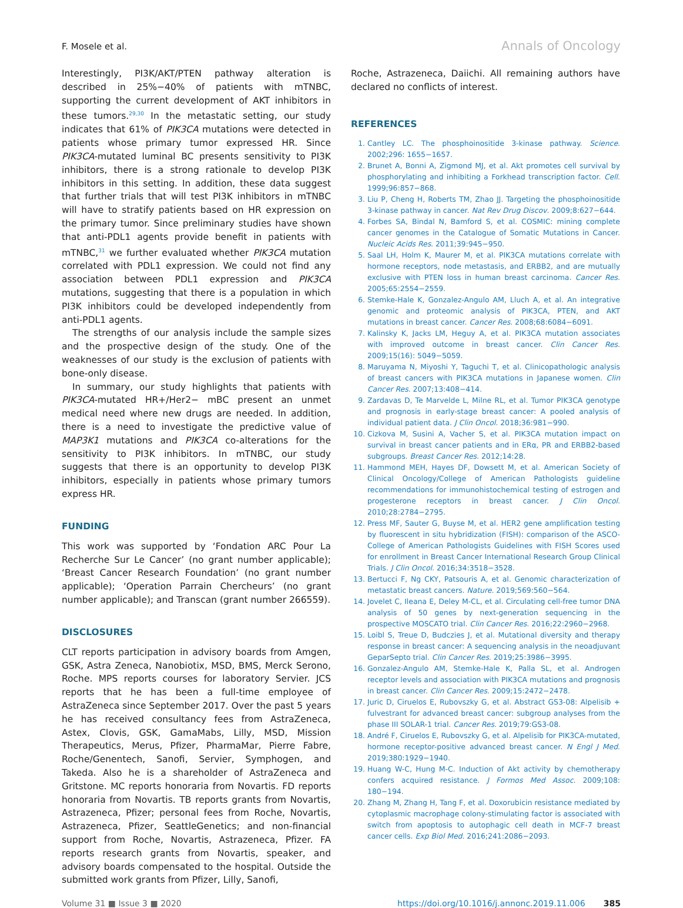F. Mosele et al. Annals of Oncology
Interestingly, PI3K/AKT/PTEN pathway alteration is described in 25%−40% of patients with mTNBC, supporting the current development of AKT inhibitors in these tumors.<sup>29,30</sup> In the metastatic setting, our study indicates that 61% of PIK3CA mutations were detected in patients whose primary tumor expressed HR. Since PIK3CA-mutated luminal BC presents sensitivity to PI3K inhibitors, there is a strong rationale to develop PI3K inhibitors in this setting. In addition, these data suggest that further trials that will test PI3K inhibitors in mTNBC will have to stratify patients based on HR expression on the primary tumor. Since preliminary studies have shown that anti-PDL1 agents provide benefit in patients with mTNBC,<sup>31</sup> we further evaluated whether PIK3CA mutation correlated with PDL1 expression. We could not find any association between PDL1 expression and PIK3CA mutations, suggesting that there is a population in which PI3K inhibitors could be developed independently from anti-PDL1 agents.
The strengths of our analysis include the sample sizes and the prospective design of the study. One of the weaknesses of our study is the exclusion of patients with bone-only disease.
In summary, our study highlights that patients with PIK3CA-mutated HR+/Her2− mBC present an unmet medical need where new drugs are needed. In addition, there is a need to investigate the predictive value of MAP3K1 mutations and PIK3CA co-alterations for the sensitivity to PI3K inhibitors. In mTNBC, our study suggests that there is an opportunity to develop PI3K inhibitors, especially in patients whose primary tumors express HR.
FUNDING
This work was supported by ‘Fondation ARC Pour La Recherche Sur Le Cancer’ (no grant number applicable); ‘Breast Cancer Research Foundation’ (no grant number applicable); ‘Operation Parrain Chercheurs’ (no grant number applicable); and Transcan (grant number 266559).
DISCLOSURES
CLT reports participation in advisory boards from Amgen, GSK, Astra Zeneca, Nanobiotix, MSD, BMS, Merck Serono, Roche. MPS reports courses for laboratory Servier. JCS reports that he has been a full-time employee of AstraZeneca since September 2017. Over the past 5 years he has received consultancy fees from AstraZeneca, Astex, Clovis, GSK, GamaMabs, Lilly, MSD, Mission Therapeutics, Merus, Pfizer, PharmaMar, Pierre Fabre, Roche/Genentech, Sanofi, Servier, Symphogen, and Takeda. Also he is a shareholder of AstraZeneca and Gritstone. MC reports honoraria from Novartis. FD reports honoraria from Novartis. TB reports grants from Novartis, Astrazeneca, Pfizer; personal fees from Roche, Novartis, Astrazeneca, Pfizer, SeattleGenetics; and non-financial support from Roche, Novartis, Astrazeneca, Pfizer. FA reports research grants from Novartis, speaker, and advisory boards compensated to the hospital. Outside the submitted work grants from Pfizer, Lilly, Sanofi,
Roche, Astrazeneca, Daiichi. All remaining authors have declared no conflicts of interest.
REFERENCES
1. Cantley LC. The phosphoinositide 3-kinase pathway. Science. 2002;296: 1655−1657.
2. Brunet A, Bonni A, Zigmond MJ, et al. Akt promotes cell survival by phosphorylating and inhibiting a Forkhead transcription factor. Cell. 1999;96:857−868.
3. Liu P, Cheng H, Roberts TM, Zhao JJ. Targeting the phosphoinositide 3-kinase pathway in cancer. Nat Rev Drug Discov. 2009;8:627−644.
4. Forbes SA, Bindal N, Bamford S, et al. COSMIC: mining complete cancer genomes in the Catalogue of Somatic Mutations in Cancer. Nucleic Acids Res. 2011;39:945−950.
5. Saal LH, Holm K, Maurer M, et al. PIK3CA mutations correlate with hormone receptors, node metastasis, and ERBB2, and are mutually exclusive with PTEN loss in human breast carcinoma. Cancer Res. 2005;65:2554−2559.
6. Stemke-Hale K, Gonzalez-Angulo AM, Lluch A, et al. An integrative genomic and proteomic analysis of PIK3CA, PTEN, and AKT mutations in breast cancer. Cancer Res. 2008;68:6084−6091.
7. Kalinsky K, Jacks LM, Heguy A, et al. PIK3CA mutation associates with improved outcome in breast cancer. Clin Cancer Res. 2009;15(16): 5049−5059.
8. Maruyama N, Miyoshi Y, Taguchi T, et al. Clinicopathologic analysis of breast cancers with PIK3CA mutations in Japanese women. Clin Cancer Res. 2007;13:408−414.
9. Zardavas D, Te Marvelde L, Milne RL, et al. Tumor PIK3CA genotype and prognosis in early-stage breast cancer: A pooled analysis of individual patient data. J Clin Oncol. 2018;36:981−990.
10. Cizkova M, Susini A, Vacher S, et al. PIK3CA mutation impact on survival in breast cancer patients and in ERα, PR and ERBB2-based subgroups. Breast Cancer Res. 2012;14:28.
11. Hammond MEH, Hayes DF, Dowsett M, et al. American Society of Clinical Oncology/College of American Pathologists guideline recommendations for immunohistochemical testing of estrogen and progesterone receptors in breast cancer. J Clin Oncol. 2010;28:2784−2795.
12. Press MF, Sauter G, Buyse M, et al. HER2 gene amplification testing by fluorescent in situ hybridization (FISH): comparison of the ASCO-College of American Pathologists Guidelines with FISH Scores used for enrollment in Breast Cancer International Research Group Clinical Trials. J Clin Oncol. 2016;34:3518−3528.
13. Bertucci F, Ng CKY, Patsouris A, et al. Genomic characterization of metastatic breast cancers. Nature. 2019;569:560−564.
14. Jovelet C, Ileana E, Deley M-CL, et al. Circulating cell-free tumor DNA analysis of 50 genes by next-generation sequencing in the prospective MOSCATO trial. Clin Cancer Res. 2016;22:2960−2968.
15. Loibl S, Treue D, Budczies J, et al. Mutational diversity and therapy response in breast cancer: A sequencing analysis in the neoadjuvant GeparSepto trial. Clin Cancer Res. 2019;25:3986−3995.
16. Gonzalez-Angulo AM, Stemke-Hale K, Palla SL, et al. Androgen receptor levels and association with PIK3CA mutations and prognosis in breast cancer. Clin Cancer Res. 2009;15:2472−2478.
17. Juric D, Ciruelos E, Rubovszky G, et al. Abstract GS3-08: Alpelisib + fulvestrant for advanced breast cancer: subgroup analyses from the phase III SOLAR-1 trial. Cancer Res. 2019;79:GS3-08.
18. André F, Ciruelos E, Rubovszky G, et al. Alpelisib for PIK3CA-mutated, hormone receptor-positive advanced breast cancer. N Engl J Med. 2019;380:1929−1940.
19. Huang W-C, Hung M-C. Induction of Akt activity by chemotherapy confers acquired resistance. J Formos Med Assoc. 2009;108: 180−194.
20. Zhang M, Zhang H, Tang F, et al. Doxorubicin resistance mediated by cytoplasmic macrophage colony-stimulating factor is associated with switch from apoptosis to autophagic cell death in MCF-7 breast cancer cells. Exp Biol Med. 2016;241:2086−2093.
Volume 31 ■ Issue 3 ■ 2020 https://doi.org/10.1016/j.annonc.2019.11.006 385